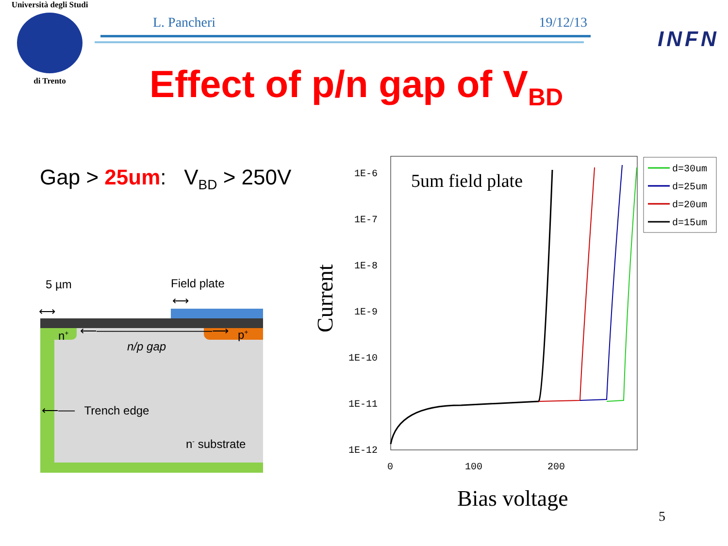Università degli Studi
di Trento
L. Pancheri 19/12/13
INFN
Effect of p/n gap of V<sub>BD</sub>
Gap > 25um: V<sub>BD</sub> > 250V
5 µm
⟷
Field plate
⟷
n<sup>+</sup> p<sup>+</sup>
⟵──────────────⟶
n/p gap
⟵── Trench edge
n<sup>-</sup> substrate
Current
1E-6
1E-7
1E-8
1E-9
1E-10
1E-11
1E-12
0
100
200
5um field plate
d=30um
d=25um
d=20um
d=15um
Bias voltage
5